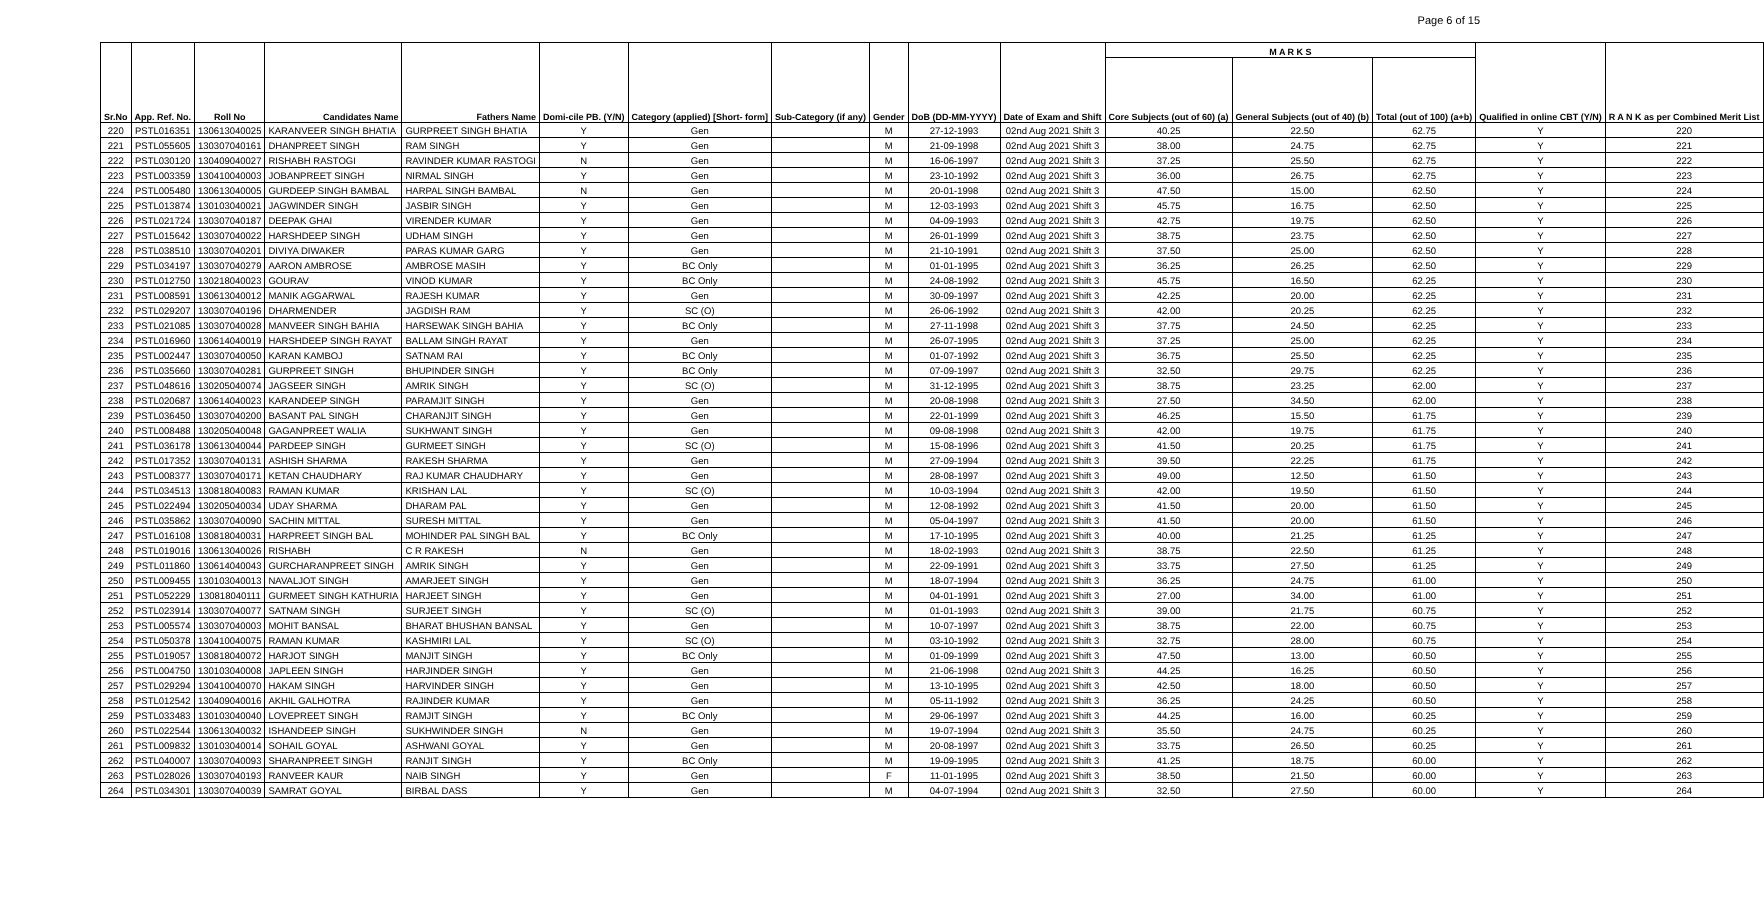Page 6 of 15
| Sr.No | App. Ref. No. | Roll No | Candidates Name | Fathers Name | Domi-cile PB. (Y/N) | Category (applied) [Short- form] | Sub-Category (if any) | Gender | DoB (DD-MM-YYYY) | Date of Exam and Shift | M A R K S | | | Qualified in online CBT (Y/N) | R A N K as per Combined Merit List |
| --- | --- | --- | --- | --- | --- | --- | --- | --- | --- | --- | --- | --- | --- | --- | --- |
| | | | | | | | | | | | Core Subjects (out of 60) (a) | General Subjects (out of 40) (b) | Total (out of 100) (a+b) | | |
| 220 | PSTL016351 | 130613040025 | KARANVEER SINGH BHATIA | GURPREET SINGH BHATIA | Y | Gen | | M | 27-12-1993 | 02nd Aug 2021 Shift 3 | 40.25 | 22.50 | 62.75 | Y | 220 |
| 221 | PSTL055605 | 130307040161 | DHANPREET SINGH | RAM SINGH | Y | Gen | | M | 21-09-1998 | 02nd Aug 2021 Shift 3 | 38.00 | 24.75 | 62.75 | Y | 221 |
| 222 | PSTL030120 | 130409040027 | RISHABH RASTOGI | RAVINDER KUMAR RASTOGI | N | Gen | | M | 16-06-1997 | 02nd Aug 2021 Shift 3 | 37.25 | 25.50 | 62.75 | Y | 222 |
| 223 | PSTL003359 | 130410040003 | JOBANPREET SINGH | NIRMAL SINGH | Y | Gen | | M | 23-10-1992 | 02nd Aug 2021 Shift 3 | 36.00 | 26.75 | 62.75 | Y | 223 |
| 224 | PSTL005480 | 130613040005 | GURDEEP SINGH BAMBAL | HARPAL SINGH BAMBAL | N | Gen | | M | 20-01-1998 | 02nd Aug 2021 Shift 3 | 47.50 | 15.00 | 62.50 | Y | 224 |
| 225 | PSTL013874 | 130103040021 | JAGWINDER SINGH | JASBIR SINGH | Y | Gen | | M | 12-03-1993 | 02nd Aug 2021 Shift 3 | 45.75 | 16.75 | 62.50 | Y | 225 |
| 226 | PSTL021724 | 130307040187 | DEEPAK GHAI | VIRENDER KUMAR | Y | Gen | | M | 04-09-1993 | 02nd Aug 2021 Shift 3 | 42.75 | 19.75 | 62.50 | Y | 226 |
| 227 | PSTL015642 | 130307040022 | HARSHDEEP SINGH | UDHAM SINGH | Y | Gen | | M | 26-01-1999 | 02nd Aug 2021 Shift 3 | 38.75 | 23.75 | 62.50 | Y | 227 |
| 228 | PSTL038510 | 130307040201 | DIVIYA DIWAKER | PARAS KUMAR GARG | Y | Gen | | M | 21-10-1991 | 02nd Aug 2021 Shift 3 | 37.50 | 25.00 | 62.50 | Y | 228 |
| 229 | PSTL034197 | 130307040279 | AARON AMBROSE | AMBROSE MASIH | Y | BC Only | | M | 01-01-1995 | 02nd Aug 2021 Shift 3 | 36.25 | 26.25 | 62.50 | Y | 229 |
| 230 | PSTL012750 | 130218040023 | GOURAV | VINOD KUMAR | Y | BC Only | | M | 24-08-1992 | 02nd Aug 2021 Shift 3 | 45.75 | 16.50 | 62.25 | Y | 230 |
| 231 | PSTL008591 | 130613040012 | MANIK AGGARWAL | RAJESH KUMAR | Y | Gen | | M | 30-09-1997 | 02nd Aug 2021 Shift 3 | 42.25 | 20.00 | 62.25 | Y | 231 |
| 232 | PSTL029207 | 130307040196 | DHARMENDER | JAGDISH RAM | Y | SC (O) | | M | 26-06-1992 | 02nd Aug 2021 Shift 3 | 42.00 | 20.25 | 62.25 | Y | 232 |
| 233 | PSTL021085 | 130307040028 | MANVEER SINGH BAHIA | HARSEWAK SINGH BAHIA | Y | BC Only | | M | 27-11-1998 | 02nd Aug 2021 Shift 3 | 37.75 | 24.50 | 62.25 | Y | 233 |
| 234 | PSTL016960 | 130614040019 | HARSHDEEP SINGH RAYAT | BALLAM SINGH RAYAT | Y | Gen | | M | 26-07-1995 | 02nd Aug 2021 Shift 3 | 37.25 | 25.00 | 62.25 | Y | 234 |
| 235 | PSTL002447 | 130307040050 | KARAN KAMBOJ | SATNAM RAI | Y | BC Only | | M | 01-07-1992 | 02nd Aug 2021 Shift 3 | 36.75 | 25.50 | 62.25 | Y | 235 |
| 236 | PSTL035660 | 130307040281 | GURPREET SINGH | BHUPINDER SINGH | Y | BC Only | | M | 07-09-1997 | 02nd Aug 2021 Shift 3 | 32.50 | 29.75 | 62.25 | Y | 236 |
| 237 | PSTL048616 | 130205040074 | JAGSEER SINGH | AMRIK SINGH | Y | SC (O) | | M | 31-12-1995 | 02nd Aug 2021 Shift 3 | 38.75 | 23.25 | 62.00 | Y | 237 |
| 238 | PSTL020687 | 130614040023 | KARANDEEP SINGH | PARAMJIT SINGH | Y | Gen | | M | 20-08-1998 | 02nd Aug 2021 Shift 3 | 27.50 | 34.50 | 62.00 | Y | 238 |
| 239 | PSTL036450 | 130307040200 | BASANT PAL SINGH | CHARANJIT SINGH | Y | Gen | | M | 22-01-1999 | 02nd Aug 2021 Shift 3 | 46.25 | 15.50 | 61.75 | Y | 239 |
| 240 | PSTL008488 | 130205040048 | GAGANPREET WALIA | SUKHWANT SINGH | Y | Gen | | M | 09-08-1998 | 02nd Aug 2021 Shift 3 | 42.00 | 19.75 | 61.75 | Y | 240 |
| 241 | PSTL036178 | 130613040044 | PARDEEP SINGH | GURMEET SINGH | Y | SC (O) | | M | 15-08-1996 | 02nd Aug 2021 Shift 3 | 41.50 | 20.25 | 61.75 | Y | 241 |
| 242 | PSTL017352 | 130307040131 | ASHISH SHARMA | RAKESH SHARMA | Y | Gen | | M | 27-09-1994 | 02nd Aug 2021 Shift 3 | 39.50 | 22.25 | 61.75 | Y | 242 |
| 243 | PSTL008377 | 130307040171 | KETAN CHAUDHARY | RAJ KUMAR CHAUDHARY | Y | Gen | | M | 28-08-1997 | 02nd Aug 2021 Shift 3 | 49.00 | 12.50 | 61.50 | Y | 243 |
| 244 | PSTL034513 | 130818040083 | RAMAN KUMAR | KRISHAN LAL | Y | SC (O) | | M | 10-03-1994 | 02nd Aug 2021 Shift 3 | 42.00 | 19.50 | 61.50 | Y | 244 |
| 245 | PSTL022494 | 130205040034 | UDAY SHARMA | DHARAM PAL | Y | Gen | | M | 12-08-1992 | 02nd Aug 2021 Shift 3 | 41.50 | 20.00 | 61.50 | Y | 245 |
| 246 | PSTL035862 | 130307040090 | SACHIN MITTAL | SURESH MITTAL | Y | Gen | | M | 05-04-1997 | 02nd Aug 2021 Shift 3 | 41.50 | 20.00 | 61.50 | Y | 246 |
| 247 | PSTL016108 | 130818040031 | HARPREET SINGH BAL | MOHINDER PAL SINGH BAL | Y | BC Only | | M | 17-10-1995 | 02nd Aug 2021 Shift 3 | 40.00 | 21.25 | 61.25 | Y | 247 |
| 248 | PSTL019016 | 130613040026 | RISHABH | C R RAKESH | N | Gen | | M | 18-02-1993 | 02nd Aug 2021 Shift 3 | 38.75 | 22.50 | 61.25 | Y | 248 |
| 249 | PSTL011860 | 130614040043 | GURCHARANPREET SINGH | AMRIK SINGH | Y | Gen | | M | 22-09-1991 | 02nd Aug 2021 Shift 3 | 33.75 | 27.50 | 61.25 | Y | 249 |
| 250 | PSTL009455 | 130103040013 | NAVALJOT SINGH | AMARJEET SINGH | Y | Gen | | M | 18-07-1994 | 02nd Aug 2021 Shift 3 | 36.25 | 24.75 | 61.00 | Y | 250 |
| 251 | PSTL052229 | 130818040111 | GURMEET SINGH KATHURIA | HARJEET SINGH | Y | Gen | | M | 04-01-1991 | 02nd Aug 2021 Shift 3 | 27.00 | 34.00 | 61.00 | Y | 251 |
| 252 | PSTL023914 | 130307040077 | SATNAM SINGH | SURJEET SINGH | Y | SC (O) | | M | 01-01-1993 | 02nd Aug 2021 Shift 3 | 39.00 | 21.75 | 60.75 | Y | 252 |
| 253 | PSTL005574 | 130307040003 | MOHIT BANSAL | BHARAT BHUSHAN BANSAL | Y | Gen | | M | 10-07-1997 | 02nd Aug 2021 Shift 3 | 38.75 | 22.00 | 60.75 | Y | 253 |
| 254 | PSTL050378 | 130410040075 | RAMAN KUMAR | KASHMIRI LAL | Y | SC (O) | | M | 03-10-1992 | 02nd Aug 2021 Shift 3 | 32.75 | 28.00 | 60.75 | Y | 254 |
| 255 | PSTL019057 | 130818040072 | HARJOT SINGH | MANJIT SINGH | Y | BC Only | | M | 01-09-1999 | 02nd Aug 2021 Shift 3 | 47.50 | 13.00 | 60.50 | Y | 255 |
| 256 | PSTL004750 | 130103040008 | JAPLEEN SINGH | HARJINDER SINGH | Y | Gen | | M | 21-06-1998 | 02nd Aug 2021 Shift 3 | 44.25 | 16.25 | 60.50 | Y | 256 |
| 257 | PSTL029294 | 130410040070 | HAKAM SINGH | HARVINDER SINGH | Y | Gen | | M | 13-10-1995 | 02nd Aug 2021 Shift 3 | 42.50 | 18.00 | 60.50 | Y | 257 |
| 258 | PSTL012542 | 130409040016 | AKHIL GALHOTRA | RAJINDER KUMAR | Y | Gen | | M | 05-11-1992 | 02nd Aug 2021 Shift 3 | 36.25 | 24.25 | 60.50 | Y | 258 |
| 259 | PSTL033483 | 130103040040 | LOVEPREET SINGH | RAMJIT SINGH | Y | BC Only | | M | 29-06-1997 | 02nd Aug 2021 Shift 3 | 44.25 | 16.00 | 60.25 | Y | 259 |
| 260 | PSTL022544 | 130613040032 | ISHANDEEP SINGH | SUKHWINDER SINGH | N | Gen | | M | 19-07-1994 | 02nd Aug 2021 Shift 3 | 35.50 | 24.75 | 60.25 | Y | 260 |
| 261 | PSTL009832 | 130103040014 | SOHAIL GOYAL | ASHWANI GOYAL | Y | Gen | | M | 20-08-1997 | 02nd Aug 2021 Shift 3 | 33.75 | 26.50 | 60.25 | Y | 261 |
| 262 | PSTL040007 | 130307040093 | SHARANPREET SINGH | RANJIT SINGH | Y | BC Only | | M | 19-09-1995 | 02nd Aug 2021 Shift 3 | 41.25 | 18.75 | 60.00 | Y | 262 |
| 263 | PSTL028026 | 130307040193 | RANVEER KAUR | NAIB SINGH | Y | Gen | | F | 11-01-1995 | 02nd Aug 2021 Shift 3 | 38.50 | 21.50 | 60.00 | Y | 263 |
| 264 | PSTL034301 | 130307040039 | SAMRAT GOYAL | BIRBAL DASS | Y | Gen | | M | 04-07-1994 | 02nd Aug 2021 Shift 3 | 32.50 | 27.50 | 60.00 | Y | 264 |